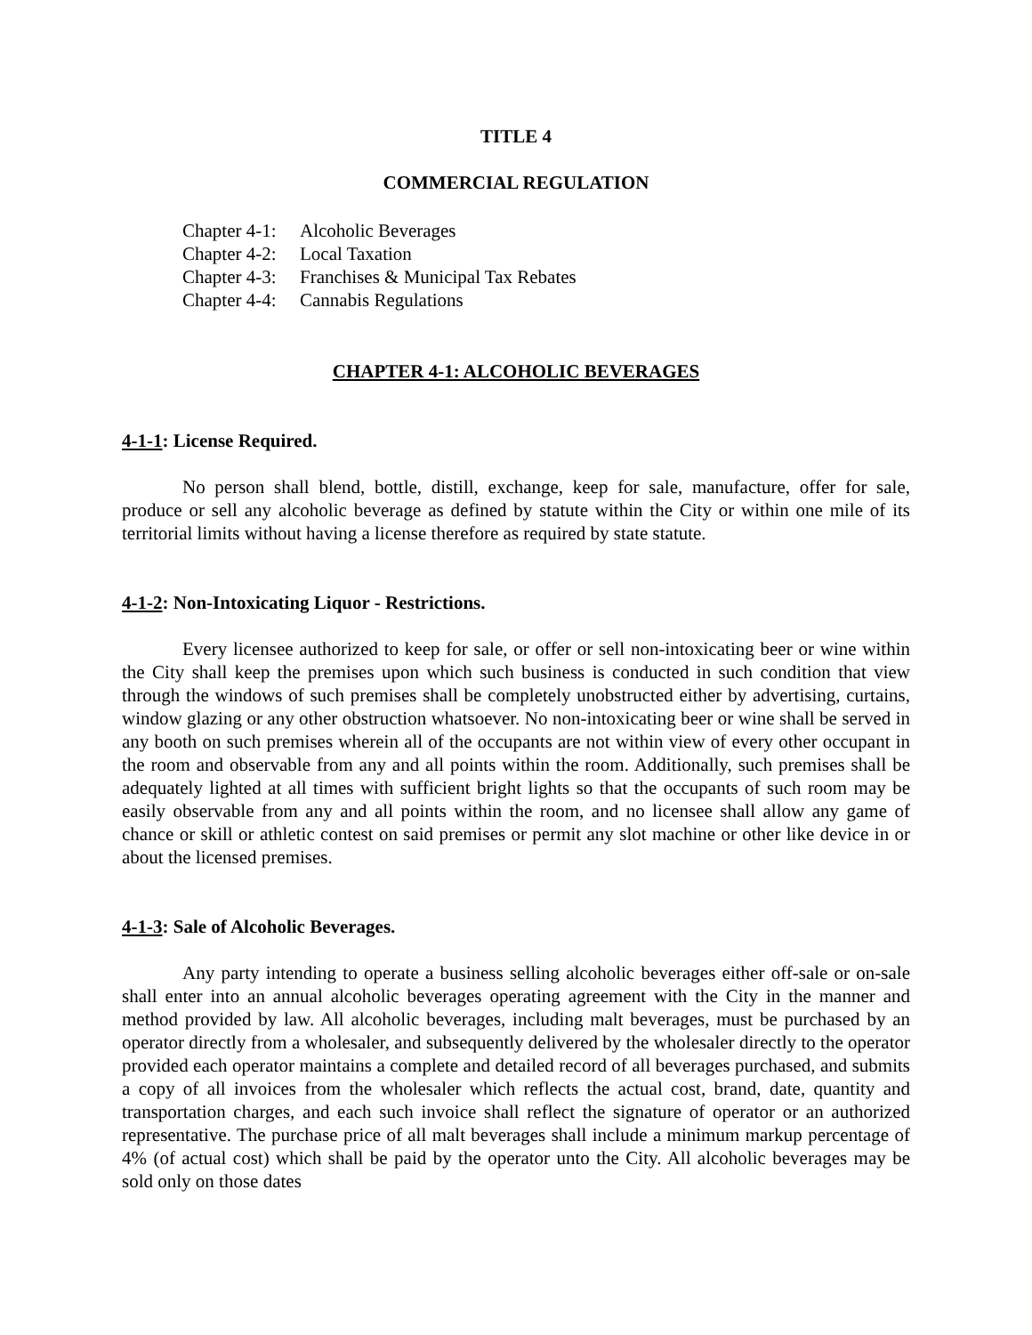TITLE 4
COMMERCIAL REGULATION
Chapter 4-1: Alcoholic Beverages
Chapter 4-2: Local Taxation
Chapter 4-3: Franchises & Municipal Tax Rebates
Chapter 4-4: Cannabis Regulations
CHAPTER 4-1: ALCOHOLIC BEVERAGES
4-1-1: License Required.
No person shall blend, bottle, distill, exchange, keep for sale, manufacture, offer for sale, produce or sell any alcoholic beverage as defined by statute within the City or within one mile of its territorial limits without having a license therefore as required by state statute.
4-1-2: Non-Intoxicating Liquor - Restrictions.
Every licensee authorized to keep for sale, or offer or sell non-intoxicating beer or wine within the City shall keep the premises upon which such business is conducted in such condition that view through the windows of such premises shall be completely unobstructed either by advertising, curtains, window glazing or any other obstruction whatsoever. No non-intoxicating beer or wine shall be served in any booth on such premises wherein all of the occupants are not within view of every other occupant in the room and observable from any and all points within the room. Additionally, such premises shall be adequately lighted at all times with sufficient bright lights so that the occupants of such room may be easily observable from any and all points within the room, and no licensee shall allow any game of chance or skill or athletic contest on said premises or permit any slot machine or other like device in or about the licensed premises.
4-1-3: Sale of Alcoholic Beverages.
Any party intending to operate a business selling alcoholic beverages either off-sale or on-sale shall enter into an annual alcoholic beverages operating agreement with the City in the manner and method provided by law. All alcoholic beverages, including malt beverages, must be purchased by an operator directly from a wholesaler, and subsequently delivered by the wholesaler directly to the operator provided each operator maintains a complete and detailed record of all beverages purchased, and submits a copy of all invoices from the wholesaler which reflects the actual cost, brand, date, quantity and transportation charges, and each such invoice shall reflect the signature of operator or an authorized representative. The purchase price of all malt beverages shall include a minimum markup percentage of 4% (of actual cost) which shall be paid by the operator unto the City. All alcoholic beverages may be sold only on those dates